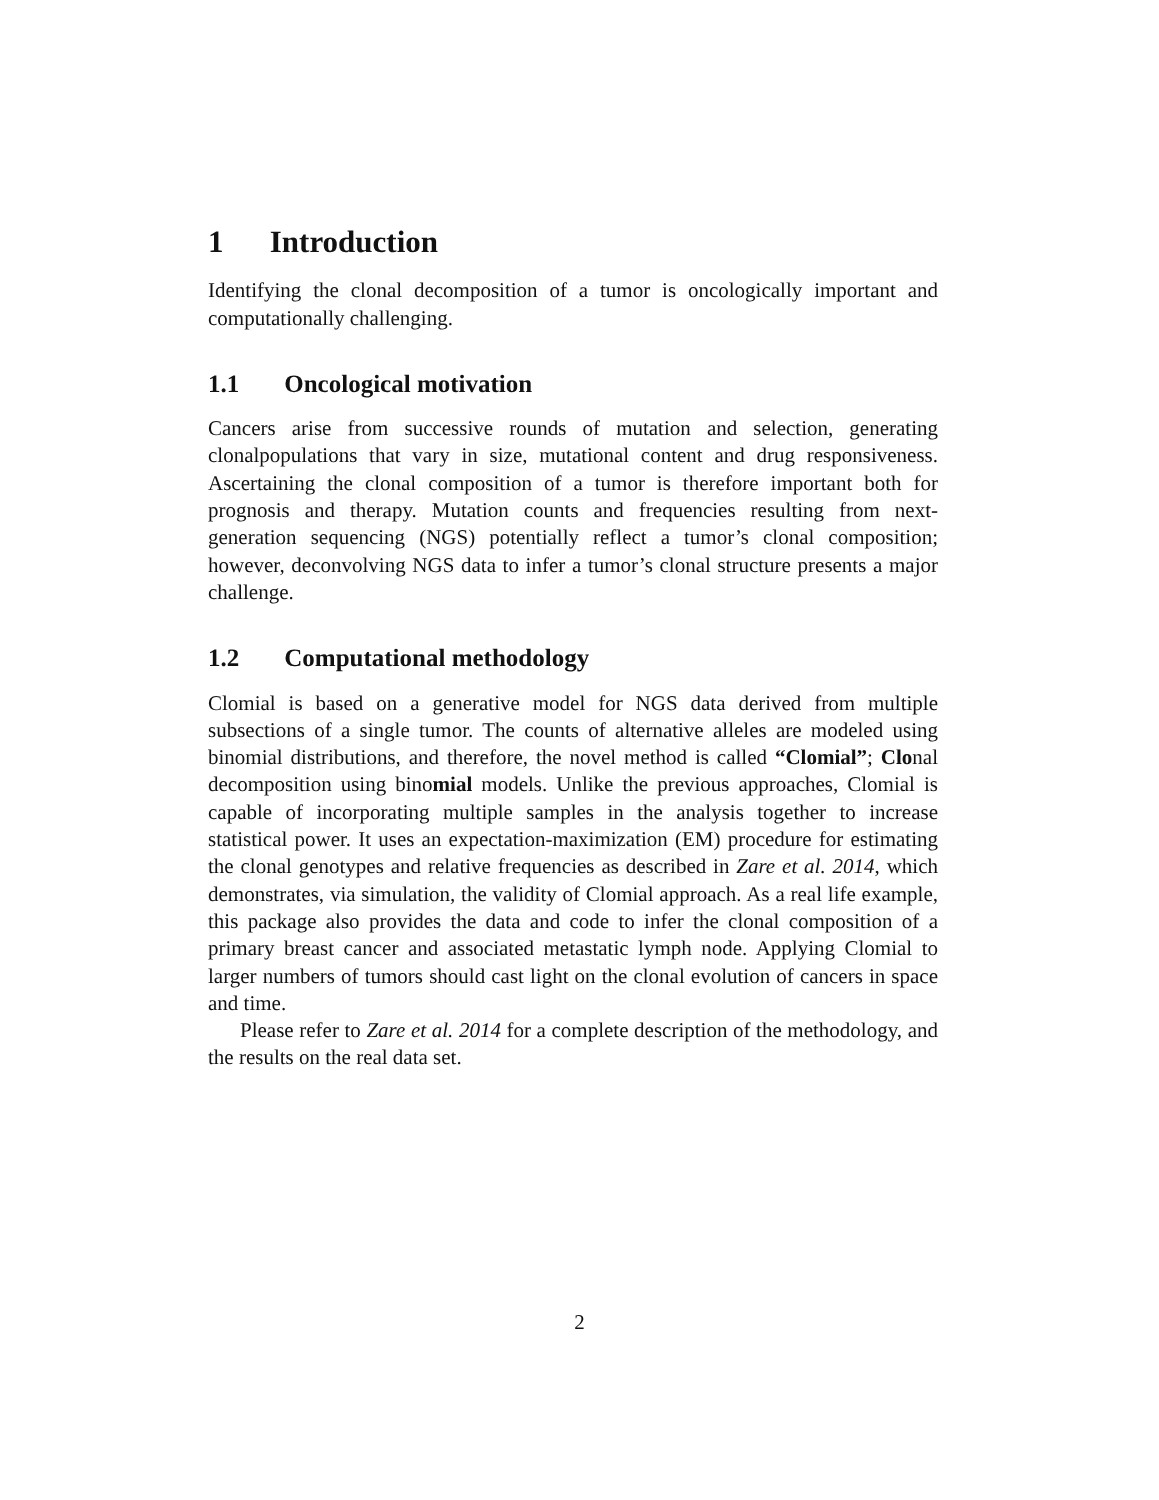1 Introduction
Identifying the clonal decomposition of a tumor is oncologically important and computationally challenging.
1.1 Oncological motivation
Cancers arise from successive rounds of mutation and selection, generating clonalpopulations that vary in size, mutational content and drug responsiveness. Ascertaining the clonal composition of a tumor is therefore important both for prognosis and therapy. Mutation counts and frequencies resulting from next-generation sequencing (NGS) potentially reflect a tumor’s clonal composition; however, deconvolving NGS data to infer a tumor’s clonal structure presents a major challenge.
1.2 Computational methodology
Clomial is based on a generative model for NGS data derived from multiple subsections of a single tumor. The counts of alternative alleles are modeled using binomial distributions, and therefore, the novel method is called “Clomial”; Clonal decomposition using binomial models. Unlike the previous approaches, Clomial is capable of incorporating multiple samples in the analysis together to increase statistical power. It uses an expectation-maximization (EM) procedure for estimating the clonal genotypes and relative frequencies as described in Zare et al. 2014, which demonstrates, via simulation, the validity of Clomial approach. As a real life example, this package also provides the data and code to infer the clonal composition of a primary breast cancer and associated metastatic lymph node. Applying Clomial to larger numbers of tumors should cast light on the clonal evolution of cancers in space and time.
Please refer to Zare et al. 2014 for a complete description of the methodology, and the results on the real data set.
2